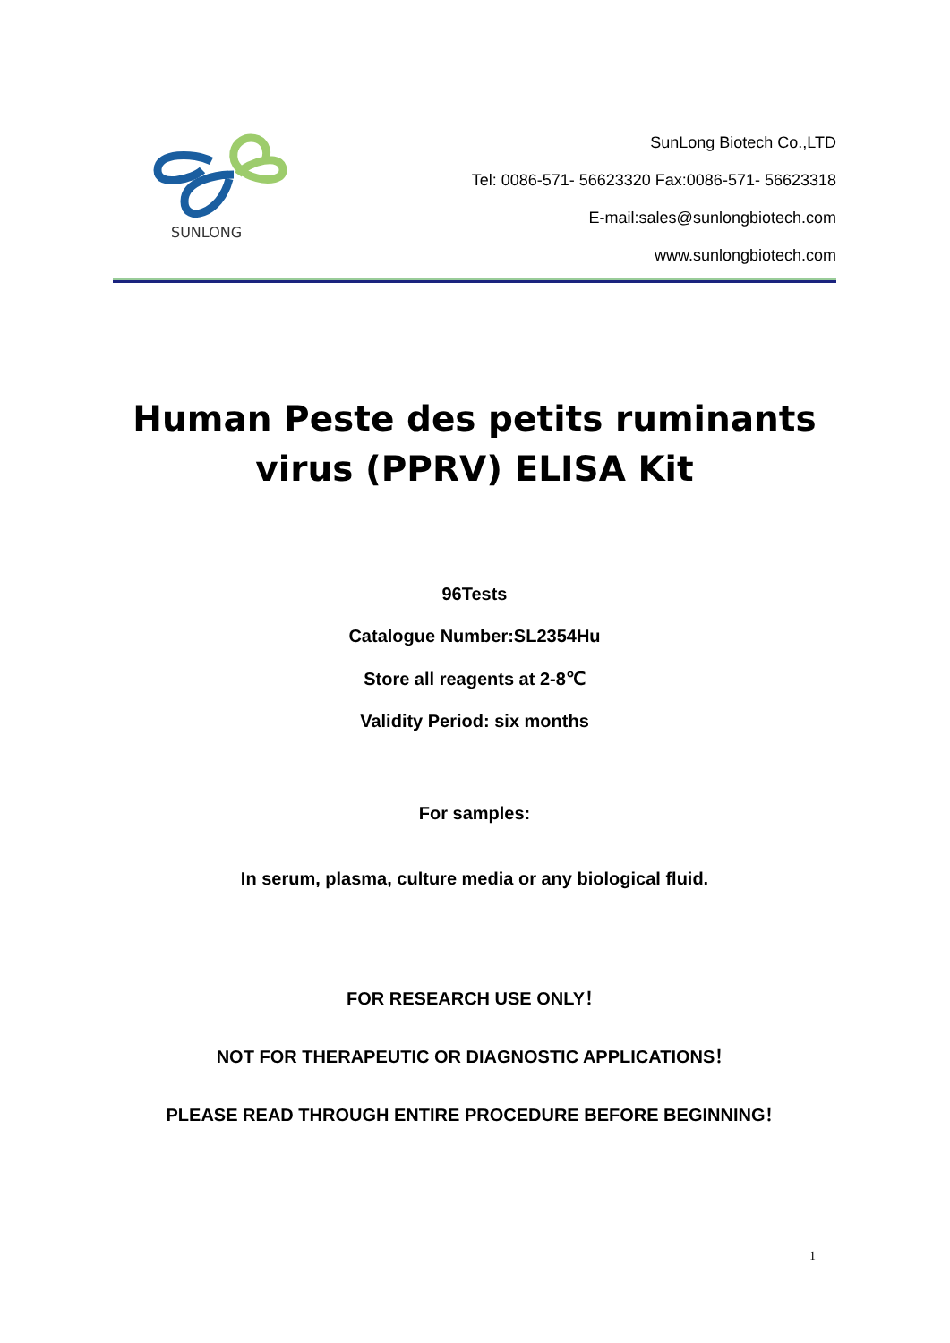SUNLONG
SunLong Biotech Co.,LTD
Tel: 0086-571- 56623320 Fax:0086-571- 56623318
E-mail:sales@sunlongbiotech.com
www.sunlongbiotech.com
Human Peste des petits ruminants virus (PPRV) ELISA Kit
96Tests
Catalogue Number:SL2354Hu
Store all reagents at 2-8℃
Validity Period: six months
For samples:
In serum, plasma, culture media or any biological fluid.
FOR RESEARCH USE ONLY！
NOT FOR THERAPEUTIC OR DIAGNOSTIC APPLICATIONS！
PLEASE READ THROUGH ENTIRE PROCEDURE BEFORE BEGINNING！
1